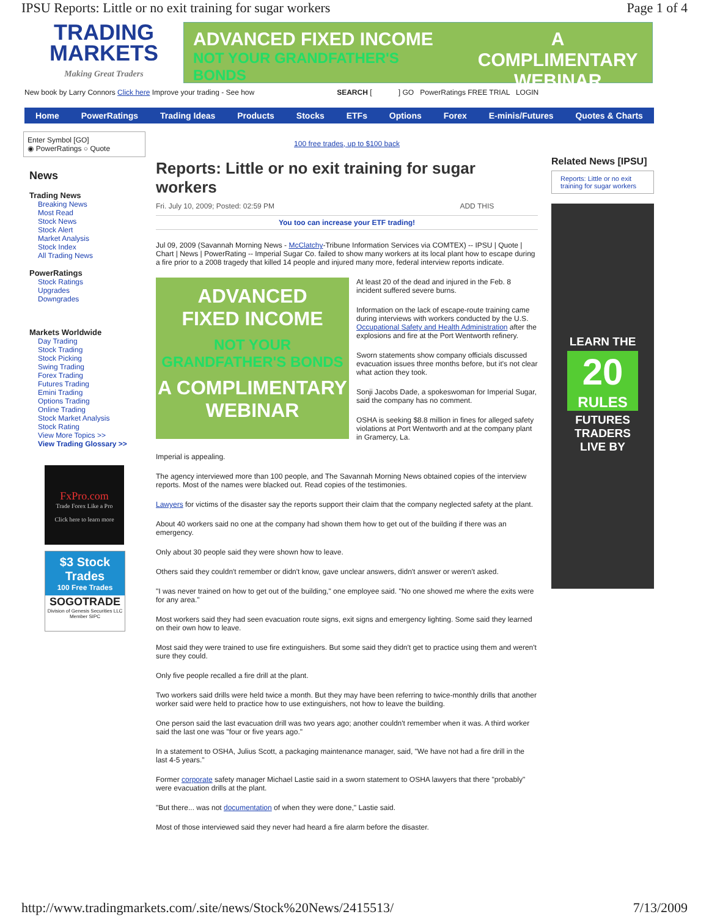IPSU Reports: Little or no exit training for sugar workers Page 1 of 4
TRADING
MARKETS
Making Great Traders
ADVANCED FIXED INCOME
NOT YOUR GRANDFATHER'S BONDS
A COMPLIMENTARY
WEBINAR
New book by Larry Connors Click here Improve your trading - See how SEARCH [ ] GO PowerRatings FREE TRIAL LOGIN
Home PowerRatings Trading Ideas Products Stocks ETFs Options Forex E-minis/Futures Quotes & Charts
Enter Symbol [GO]
◉ PowerRatings ○ Quote
News
Trading News
Breaking News
Most Read
Stock News
Stock Alert
Market Analysis
Stock Index
All Trading News
PowerRatings
Stock Ratings
Upgrades
Downgrades
Markets Worldwide
Day Trading
Stock Trading
Stock Picking
Swing Trading
Forex Trading
Futures Trading
Emini Trading
Options Trading
Online Trading
Stock Market Analysis
Stock Rating
View More Topics >>
View Trading Glossary >>
FxPro.com
Trade Forex Like a Pro
Click here to learn more
$3 Stock Trades
100 Free Trades
SOGOTRADE
Division of Genesis Securities LLC Member SIPC
100 free trades, up to $100 back
Reports: Little or no exit training for sugar workers
Fri. July 10, 2009; Posted: 02:59 PM ADD THIS
You too can increase your ETF trading!
Jul 09, 2009 (Savannah Morning News - McClatchy-Tribune Information Services via COMTEX) -- IPSU | Quote | Chart | News | PowerRating -- Imperial Sugar Co. failed to show many workers at its local plant how to escape during a fire prior to a 2008 tragedy that killed 14 people and injured many more, federal interview reports indicate.
ADVANCED
FIXED INCOME
NOT YOUR
GRANDFATHER'S BONDS
A COMPLIMENTARY
WEBINAR
At least 20 of the dead and injured in the Feb. 8 incident suffered severe burns.
Information on the lack of escape-route training came during interviews with workers conducted by the U.S. Occupational Safety and Health Administration after the explosions and fire at the Port Wentworth refinery.
Sworn statements show company officials discussed evacuation issues three months before, but it's not clear what action they took.
Sonji Jacobs Dade, a spokeswoman for Imperial Sugar, said the company has no comment.
OSHA is seeking $8.8 million in fines for alleged safety violations at Port Wentworth and at the company plant in Gramercy, La.
Imperial is appealing.
The agency interviewed more than 100 people, and The Savannah Morning News obtained copies of the interview reports. Most of the names were blacked out. Read copies of the testimonies.
Lawyers for victims of the disaster say the reports support their claim that the company neglected safety at the plant.
About 40 workers said no one at the company had shown them how to get out of the building if there was an emergency.
Only about 30 people said they were shown how to leave.
Others said they couldn't remember or didn't know, gave unclear answers, didn't answer or weren't asked.
"I was never trained on how to get out of the building," one employee said. "No one showed me where the exits were for any area."
Most workers said they had seen evacuation route signs, exit signs and emergency lighting. Some said they learned on their own how to leave.
Most said they were trained to use fire extinguishers. But some said they didn't get to practice using them and weren't sure they could.
Only five people recalled a fire drill at the plant.
Two workers said drills were held twice a month. But they may have been referring to twice-monthly drills that another worker said were held to practice how to use extinguishers, not how to leave the building.
One person said the last evacuation drill was two years ago; another couldn't remember when it was. A third worker said the last one was "four or five years ago."
In a statement to OSHA, Julius Scott, a packaging maintenance manager, said, "We have not had a fire drill in the last 4-5 years."
Former corporate safety manager Michael Lastie said in a sworn statement to OSHA lawyers that there "probably" were evacuation drills at the plant.
"But there... was not documentation of when they were done," Lastie said.
Most of those interviewed said they never had heard a fire alarm before the disaster.
Related News [IPSU]
Reports: Little or no exit training for sugar workers
LEARN THE
20
RULES
FUTURES
TRADERS
LIVE BY
http://www.tradingmarkets.com/.site/news/Stock%20News/2415513/ 7/13/2009